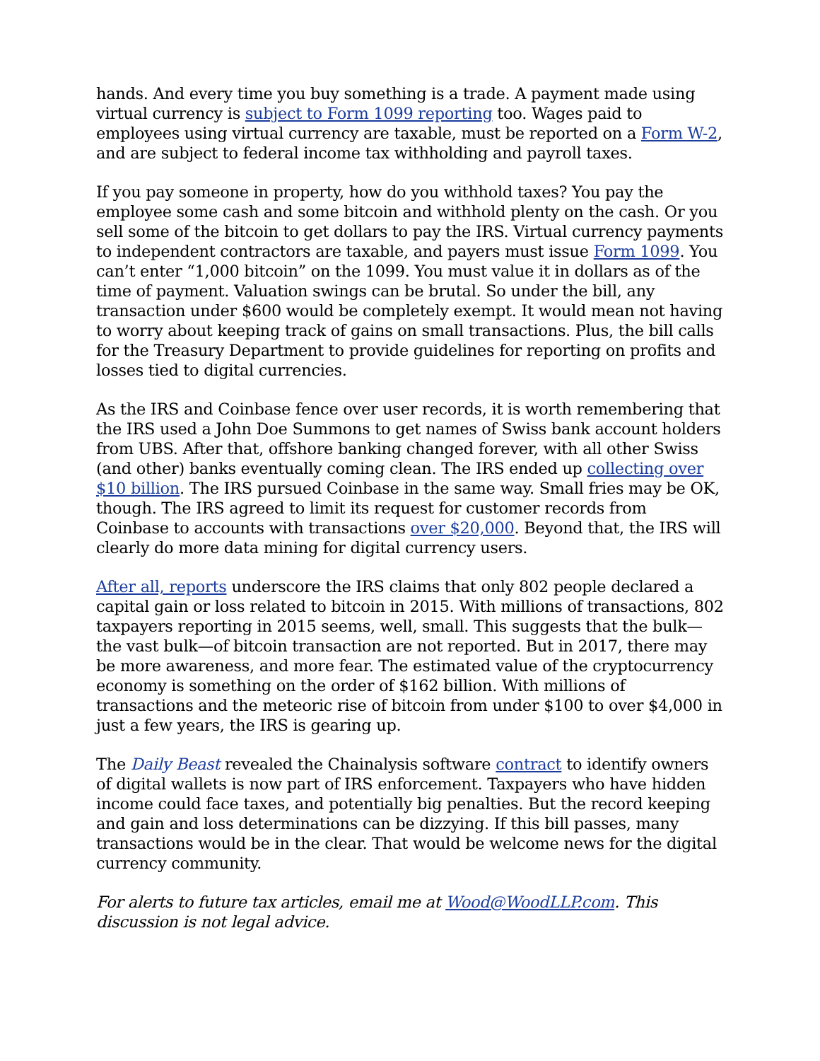hands. And every time you buy something is a trade. A payment made using virtual currency is subject to Form 1099 reporting too. Wages paid to employees using virtual currency are taxable, must be reported on a Form W-2, and are subject to federal income tax withholding and payroll taxes.
If you pay someone in property, how do you withhold taxes? You pay the employee some cash and some bitcoin and withhold plenty on the cash. Or you sell some of the bitcoin to get dollars to pay the IRS. Virtual currency payments to independent contractors are taxable, and payers must issue Form 1099. You can’t enter “1,000 bitcoin” on the 1099. You must value it in dollars as of the time of payment. Valuation swings can be brutal. So under the bill, any transaction under $600 would be completely exempt. It would mean not having to worry about keeping track of gains on small transactions. Plus, the bill calls for the Treasury Department to provide guidelines for reporting on profits and losses tied to digital currencies.
As the IRS and Coinbase fence over user records, it is worth remembering that the IRS used a John Doe Summons to get names of Swiss bank account holders from UBS. After that, offshore banking changed forever, with all other Swiss (and other) banks eventually coming clean. The IRS ended up collecting over $10 billion. The IRS pursued Coinbase in the same way. Small fries may be OK, though. The IRS agreed to limit its request for customer records from Coinbase to accounts with transactions over $20,000. Beyond that, the IRS will clearly do more data mining for digital currency users.
After all, reports underscore the IRS claims that only 802 people declared a capital gain or loss related to bitcoin in 2015. With millions of transactions, 802 taxpayers reporting in 2015 seems, well, small. This suggests that the bulk—the vast bulk—of bitcoin transaction are not reported. But in 2017, there may be more awareness, and more fear. The estimated value of the cryptocurrency economy is something on the order of $162 billion. With millions of transactions and the meteoric rise of bitcoin from under $100 to over $4,000 in just a few years, the IRS is gearing up.
The Daily Beast revealed the Chainalysis software contract to identify owners of digital wallets is now part of IRS enforcement. Taxpayers who have hidden income could face taxes, and potentially big penalties. But the record keeping and gain and loss determinations can be dizzying. If this bill passes, many transactions would be in the clear. That would be welcome news for the digital currency community.
For alerts to future tax articles, email me at Wood@WoodLLP.com. This discussion is not legal advice.